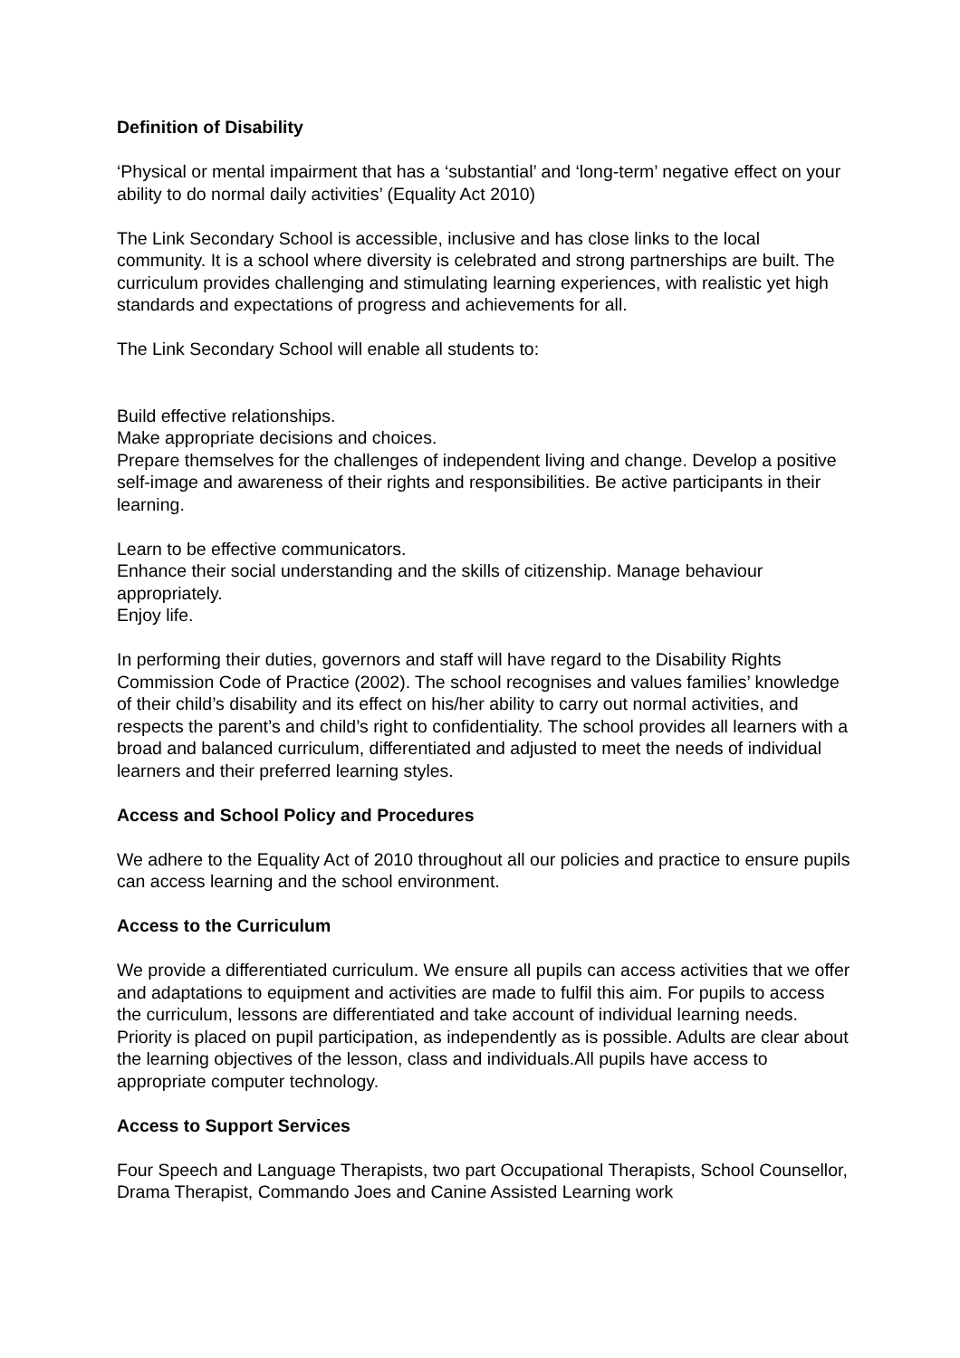Definition of Disability
‘Physical or mental impairment that has a ‘substantial’ and ‘long-term’ negative effect on your ability to do normal daily activities’ (Equality Act 2010)
The Link Secondary School is accessible, inclusive and has close links to the local community. It is a school where diversity is celebrated and strong partnerships are built. The curriculum provides challenging and stimulating learning experiences, with realistic yet high standards and expectations of progress and achievements for all.
The Link Secondary School will enable all students to:
Build effective relationships.
Make appropriate decisions and choices.
Prepare themselves for the challenges of independent living and change. Develop a positive self-image and awareness of their rights and responsibilities. Be active participants in their learning.
Learn to be effective communicators.
Enhance their social understanding and the skills of citizenship. Manage behaviour appropriately.
Enjoy life.
In performing their duties, governors and staff will have regard to the Disability Rights Commission Code of Practice (2002). The school recognises and values families’ knowledge of their child’s disability and its effect on his/her ability to carry out normal activities, and respects the parent’s and child’s right to confidentiality. The school provides all learners with a broad and balanced curriculum, differentiated and adjusted to meet the needs of individual learners and their preferred learning styles.
Access and School Policy and Procedures
We adhere to the Equality Act of 2010 throughout all our policies and practice to ensure pupils can access learning and the school environment.
Access to the Curriculum
We provide a differentiated curriculum. We ensure all pupils can access activities that we offer and adaptations to equipment and activities are made to fulfil this aim. For pupils to access the curriculum, lessons are differentiated and take account of individual learning needs. Priority is placed on pupil participation, as independently as is possible. Adults are clear about the learning objectives of the lesson, class and individuals.All pupils have access to appropriate computer technology.
Access to Support Services
Four Speech and Language Therapists, two part Occupational Therapists, School Counsellor, Drama Therapist, Commando Joes and Canine Assisted Learning work